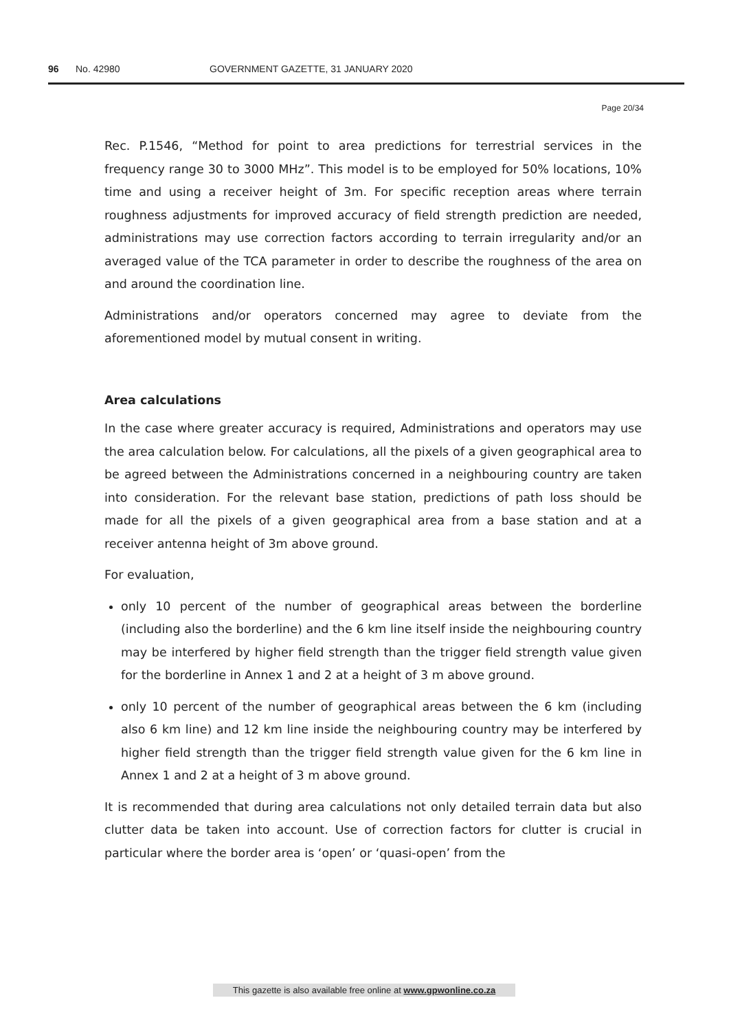96 No. 42980 GOVERNMENT GAZETTE, 31 JANUARY 2020
Page 20/34
Rec. P.1546, “Method for point to area predictions for terrestrial services in the frequency range 30 to 3000 MHz”. This model is to be employed for 50% locations, 10% time and using a receiver height of 3m. For specific reception areas where terrain roughness adjustments for improved accuracy of field strength prediction are needed, administrations may use correction factors according to terrain irregularity and/or an averaged value of the TCA parameter in order to describe the roughness of the area on and around the coordination line.
Administrations and/or operators concerned may agree to deviate from the aforementioned model by mutual consent in writing.
Area calculations
In the case where greater accuracy is required, Administrations and operators may use the area calculation below. For calculations, all the pixels of a given geographical area to be agreed between the Administrations concerned in a neighbouring country are taken into consideration. For the relevant base station, predictions of path loss should be made for all the pixels of a given geographical area from a base station and at a receiver antenna height of 3m above ground.
For evaluation,
only 10 percent of the number of geographical areas between the borderline (including also the borderline) and the 6 km line itself inside the neighbouring country may be interfered by higher field strength than the trigger field strength value given for the borderline in Annex 1 and 2 at a height of 3 m above ground.
only 10 percent of the number of geographical areas between the 6 km (including also 6 km line) and 12 km line inside the neighbouring country may be interfered by higher field strength than the trigger field strength value given for the 6 km line in Annex 1 and 2 at a height of 3 m above ground.
It is recommended that during area calculations not only detailed terrain data but also clutter data be taken into account. Use of correction factors for clutter is crucial in particular where the border area is ‘open’ or ‘quasi-open’ from the
This gazette is also available free online at www.gpwonline.co.za